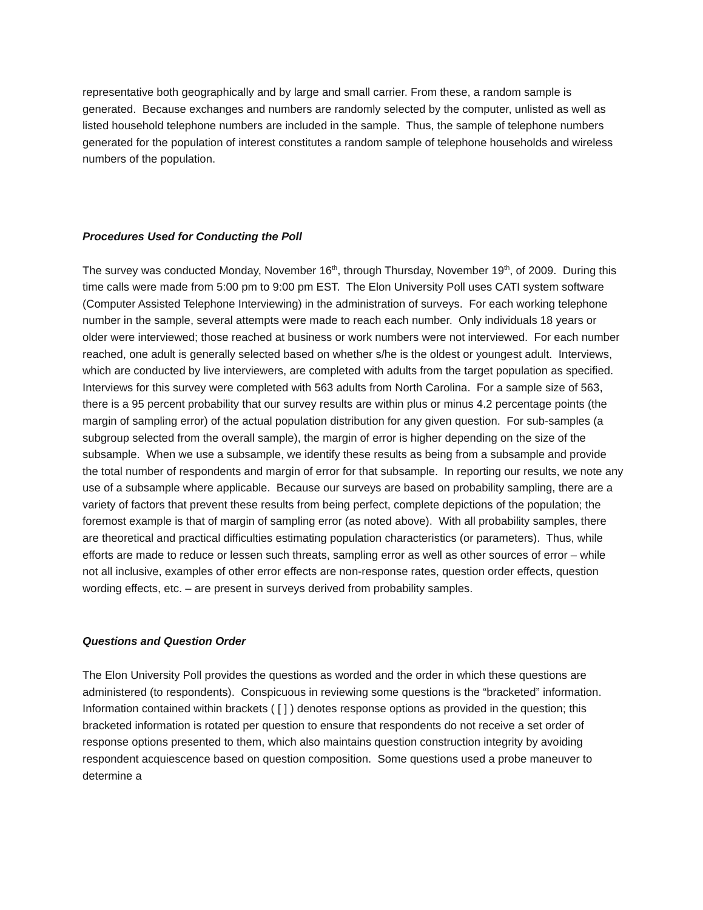representative both geographically and by large and small carrier. From these, a random sample is generated. Because exchanges and numbers are randomly selected by the computer, unlisted as well as listed household telephone numbers are included in the sample. Thus, the sample of telephone numbers generated for the population of interest constitutes a random sample of telephone households and wireless numbers of the population.
Procedures Used for Conducting the Poll
The survey was conducted Monday, November 16<sup>th</sup>, through Thursday, November 19<sup>th</sup>, of 2009. During this time calls were made from 5:00 pm to 9:00 pm EST. The Elon University Poll uses CATI system software (Computer Assisted Telephone Interviewing) in the administration of surveys. For each working telephone number in the sample, several attempts were made to reach each number. Only individuals 18 years or older were interviewed; those reached at business or work numbers were not interviewed. For each number reached, one adult is generally selected based on whether s/he is the oldest or youngest adult. Interviews, which are conducted by live interviewers, are completed with adults from the target population as specified. Interviews for this survey were completed with 563 adults from North Carolina. For a sample size of 563, there is a 95 percent probability that our survey results are within plus or minus 4.2 percentage points (the margin of sampling error) of the actual population distribution for any given question. For sub-samples (a subgroup selected from the overall sample), the margin of error is higher depending on the size of the subsample. When we use a subsample, we identify these results as being from a subsample and provide the total number of respondents and margin of error for that subsample. In reporting our results, we note any use of a subsample where applicable. Because our surveys are based on probability sampling, there are a variety of factors that prevent these results from being perfect, complete depictions of the population; the foremost example is that of margin of sampling error (as noted above). With all probability samples, there are theoretical and practical difficulties estimating population characteristics (or parameters). Thus, while efforts are made to reduce or lessen such threats, sampling error as well as other sources of error – while not all inclusive, examples of other error effects are non-response rates, question order effects, question wording effects, etc. – are present in surveys derived from probability samples.
Questions and Question Order
The Elon University Poll provides the questions as worded and the order in which these questions are administered (to respondents). Conspicuous in reviewing some questions is the “bracketed” information. Information contained within brackets ( [ ] ) denotes response options as provided in the question; this bracketed information is rotated per question to ensure that respondents do not receive a set order of response options presented to them, which also maintains question construction integrity by avoiding respondent acquiescence based on question composition. Some questions used a probe maneuver to determine a